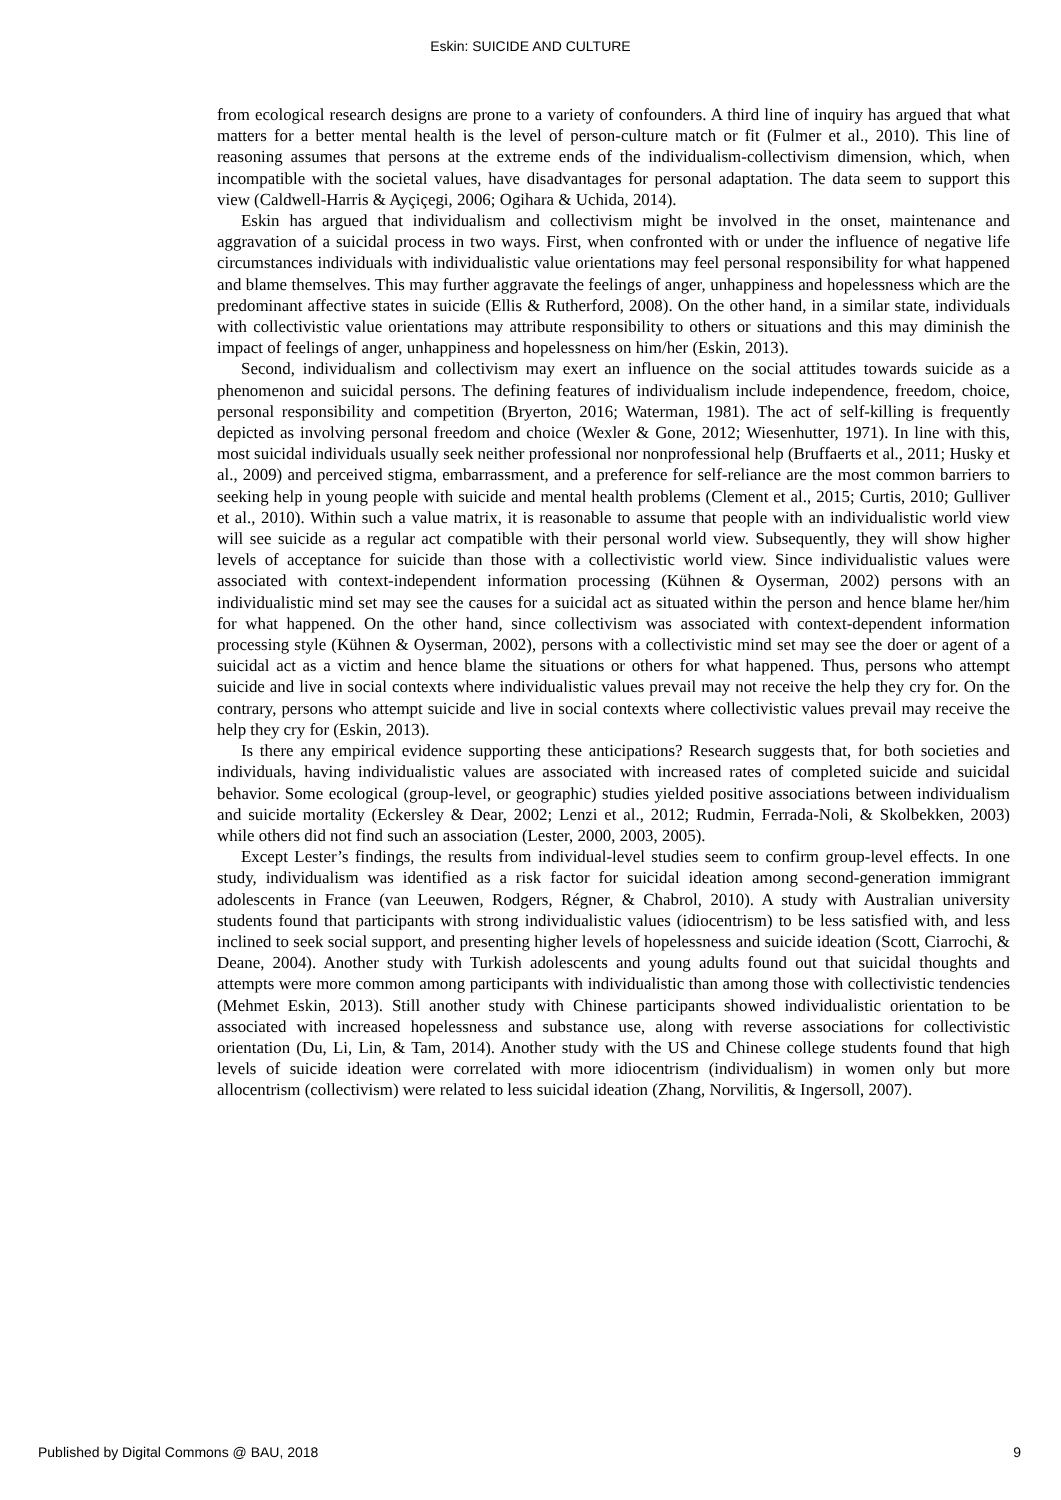Eskin: SUICIDE AND CULTURE
from ecological research designs are prone to a variety of confounders. A third line of inquiry has argued that what matters for a better mental health is the level of person-culture match or fit (Fulmer et al., 2010). This line of reasoning assumes that persons at the extreme ends of the individualism-collectivism dimension, which, when incompatible with the societal values, have disadvantages for personal adaptation. The data seem to support this view (Caldwell-Harris & Ayçiçegi, 2006; Ogihara & Uchida, 2014).
Eskin has argued that individualism and collectivism might be involved in the onset, maintenance and aggravation of a suicidal process in two ways. First, when confronted with or under the influence of negative life circumstances individuals with individualistic value orientations may feel personal responsibility for what happened and blame themselves. This may further aggravate the feelings of anger, unhappiness and hopelessness which are the predominant affective states in suicide (Ellis & Rutherford, 2008). On the other hand, in a similar state, individuals with collectivistic value orientations may attribute responsibility to others or situations and this may diminish the impact of feelings of anger, unhappiness and hopelessness on him/her (Eskin, 2013).
Second, individualism and collectivism may exert an influence on the social attitudes towards suicide as a phenomenon and suicidal persons. The defining features of individualism include independence, freedom, choice, personal responsibility and competition (Bryerton, 2016; Waterman, 1981). The act of self-killing is frequently depicted as involving personal freedom and choice (Wexler & Gone, 2012; Wiesenhutter, 1971). In line with this, most suicidal individuals usually seek neither professional nor nonprofessional help (Bruffaerts et al., 2011; Husky et al., 2009) and perceived stigma, embarrassment, and a preference for self-reliance are the most common barriers to seeking help in young people with suicide and mental health problems (Clement et al., 2015; Curtis, 2010; Gulliver et al., 2010). Within such a value matrix, it is reasonable to assume that people with an individualistic world view will see suicide as a regular act compatible with their personal world view. Subsequently, they will show higher levels of acceptance for suicide than those with a collectivistic world view. Since individualistic values were associated with context-independent information processing (Kühnen & Oyserman, 2002) persons with an individualistic mind set may see the causes for a suicidal act as situated within the person and hence blame her/him for what happened. On the other hand, since collectivism was associated with context-dependent information processing style (Kühnen & Oyserman, 2002), persons with a collectivistic mind set may see the doer or agent of a suicidal act as a victim and hence blame the situations or others for what happened. Thus, persons who attempt suicide and live in social contexts where individualistic values prevail may not receive the help they cry for. On the contrary, persons who attempt suicide and live in social contexts where collectivistic values prevail may receive the help they cry for (Eskin, 2013).
Is there any empirical evidence supporting these anticipations? Research suggests that, for both societies and individuals, having individualistic values are associated with increased rates of completed suicide and suicidal behavior. Some ecological (group-level, or geographic) studies yielded positive associations between individualism and suicide mortality (Eckersley & Dear, 2002; Lenzi et al., 2012; Rudmin, Ferrada-Noli, & Skolbekken, 2003) while others did not find such an association (Lester, 2000, 2003, 2005).
Except Lester’s findings, the results from individual-level studies seem to confirm group-level effects. In one study, individualism was identified as a risk factor for suicidal ideation among second-generation immigrant adolescents in France (van Leeuwen, Rodgers, Régner, & Chabrol, 2010). A study with Australian university students found that participants with strong individualistic values (idiocentrism) to be less satisfied with, and less inclined to seek social support, and presenting higher levels of hopelessness and suicide ideation (Scott, Ciarrochi, & Deane, 2004). Another study with Turkish adolescents and young adults found out that suicidal thoughts and attempts were more common among participants with individualistic than among those with collectivistic tendencies (Mehmet Eskin, 2013). Still another study with Chinese participants showed individualistic orientation to be associated with increased hopelessness and substance use, along with reverse associations for collectivistic orientation (Du, Li, Lin, & Tam, 2014). Another study with the US and Chinese college students found that high levels of suicide ideation were correlated with more idiocentrism (individualism) in women only but more allocentrism (collectivism) were related to less suicidal ideation (Zhang, Norvilitis, & Ingersoll, 2007).
Published by Digital Commons @ BAU, 2018 9